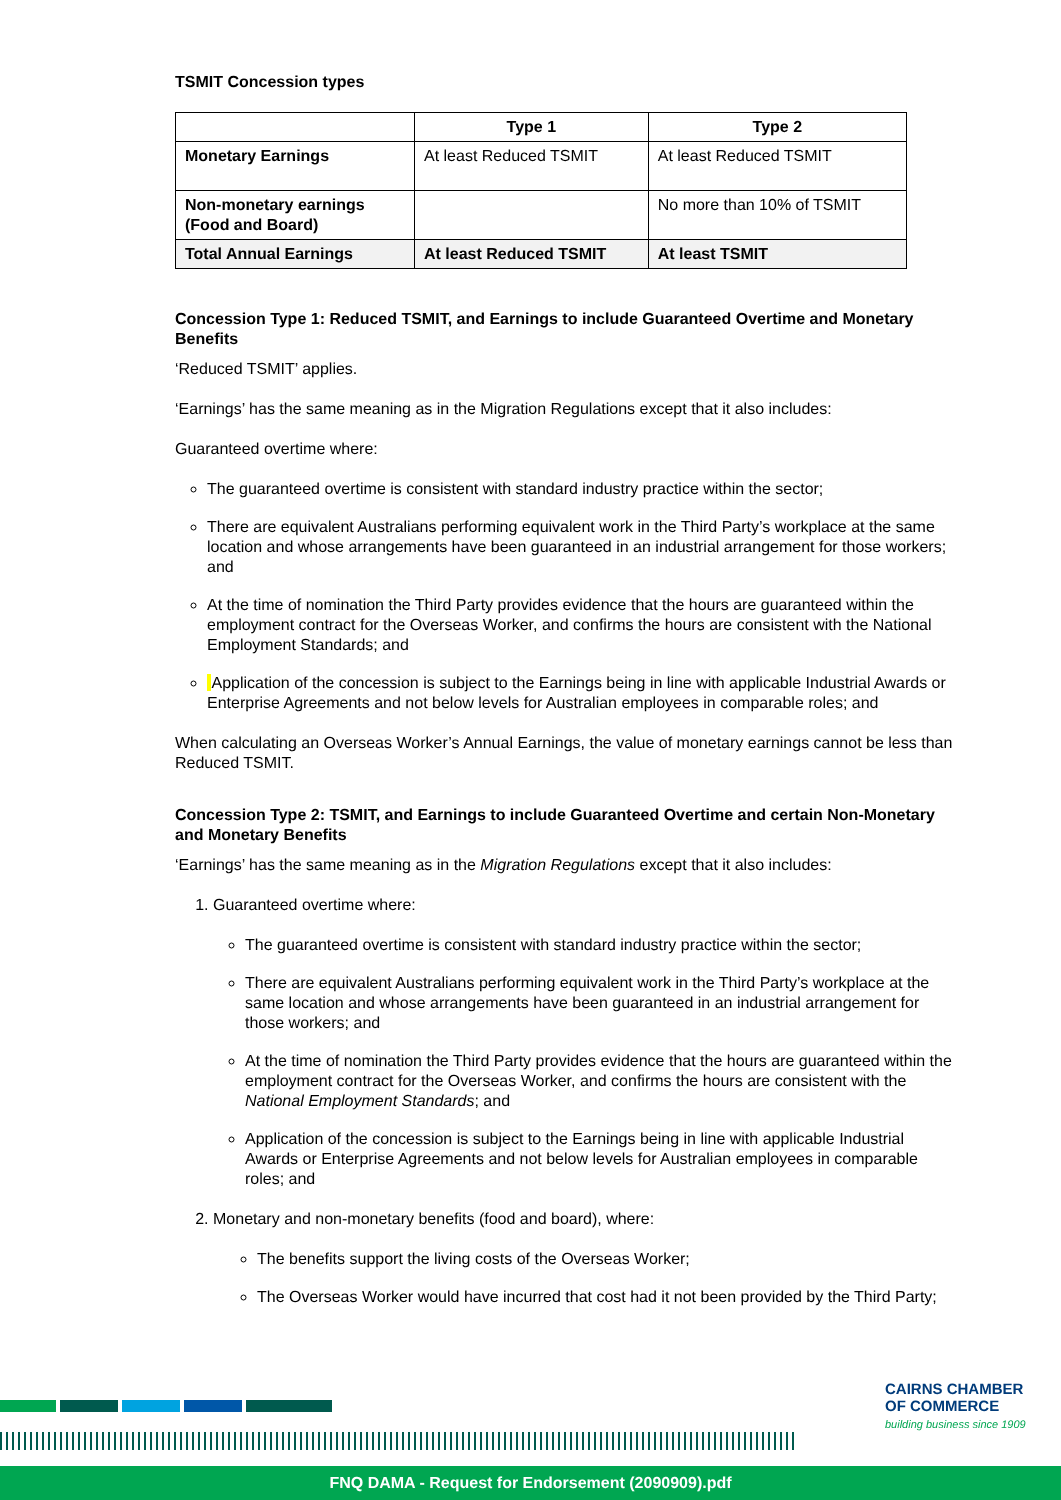TSMIT Concession types
| | Type 1 | Type 2 |
| --- | --- | --- |
| Monetary Earnings | At least Reduced TSMIT | At least Reduced TSMIT |
| Non-monetary earnings (Food and Board) | | No more than 10% of TSMIT |
| Total Annual Earnings | At least Reduced TSMIT | At least TSMIT |
Concession Type 1: Reduced TSMIT, and Earnings to include Guaranteed Overtime and Monetary Benefits
‘Reduced TSMIT’ applies.
‘Earnings’ has the same meaning as in the Migration Regulations except that it also includes:
Guaranteed overtime where:
The guaranteed overtime is consistent with standard industry practice within the sector;
There are equivalent Australians performing equivalent work in the Third Party’s workplace at the same location and whose arrangements have been guaranteed in an industrial arrangement for those workers; and
At the time of nomination the Third Party provides evidence that the hours are guaranteed within the employment contract for the Overseas Worker, and confirms the hours are consistent with the National Employment Standards; and
Application of the concession is subject to the Earnings being in line with applicable Industrial Awards or Enterprise Agreements and not below levels for Australian employees in comparable roles; and
When calculating an Overseas Worker’s Annual Earnings, the value of monetary earnings cannot be less than Reduced TSMIT.
Concession Type 2: TSMIT, and Earnings to include Guaranteed Overtime and certain Non-Monetary and Monetary Benefits
‘Earnings’ has the same meaning as in the Migration Regulations except that it also includes:
1. Guaranteed overtime where:
The guaranteed overtime is consistent with standard industry practice within the sector;
There are equivalent Australians performing equivalent work in the Third Party’s workplace at the same location and whose arrangements have been guaranteed in an industrial arrangement for those workers; and
At the time of nomination the Third Party provides evidence that the hours are guaranteed within the employment contract for the Overseas Worker, and confirms the hours are consistent with the National Employment Standards; and
Application of the concession is subject to the Earnings being in line with applicable Industrial Awards or Enterprise Agreements and not below levels for Australian employees in comparable roles; and
2. Monetary and non-monetary benefits (food and board), where:
The benefits support the living costs of the Overseas Worker;
The Overseas Worker would have incurred that cost had it not been provided by the Third Party;
CAIRNS CHAMBER
OF COMMERCE
building business since 1909
FNQ DAMA - Request for Endorsement (2090909).pdf